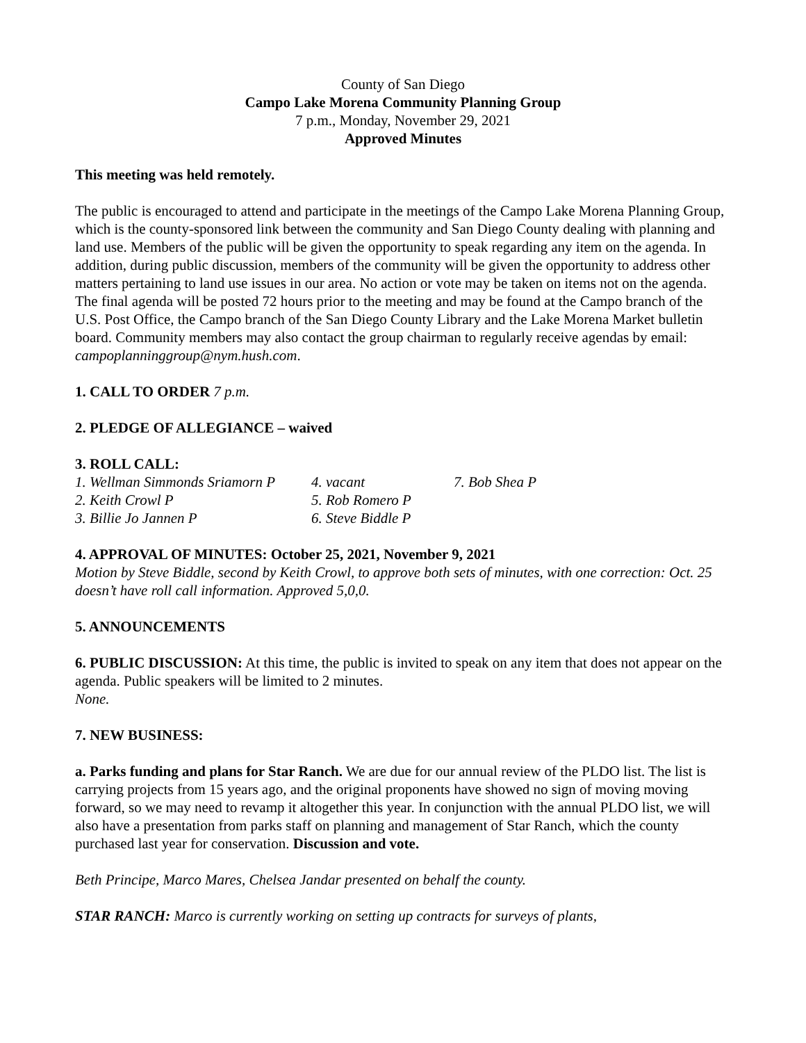County of San Diego
Campo Lake Morena Community Planning Group
7 p.m., Monday, November 29, 2021
Approved Minutes
This meeting was held remotely.
The public is encouraged to attend and participate in the meetings of the Campo Lake Morena Planning Group, which is the county-sponsored link between the community and San Diego County dealing with planning and land use. Members of the public will be given the opportunity to speak regarding any item on the agenda. In addition, during public discussion, members of the community will be given the opportunity to address other matters pertaining to land use issues in our area. No action or vote may be taken on items not on the agenda. The final agenda will be posted 72 hours prior to the meeting and may be found at the Campo branch of the U.S. Post Office, the Campo branch of the San Diego County Library and the Lake Morena Market bulletin board. Community members may also contact the group chairman to regularly receive agendas by email: campoplanninggroup@nym.hush.com.
1. CALL TO ORDER 7 p.m.
2. PLEDGE OF ALLEGIANCE – waived
3. ROLL CALL:
| 1. Wellman Simmonds Sriamorn P | 4. vacant | 7. Bob Shea P |
| 2. Keith Crowl P | 5. Rob Romero P | |
| 3. Billie Jo Jannen P | 6. Steve Biddle P | |
4. APPROVAL OF MINUTES: October 25, 2021, November 9, 2021
Motion by Steve Biddle, second by Keith Crowl, to approve both sets of minutes, with one correction: Oct. 25 doesn’t have roll call information. Approved 5,0,0.
5. ANNOUNCEMENTS
6. PUBLIC DISCUSSION: At this time, the public is invited to speak on any item that does not appear on the agenda. Public speakers will be limited to 2 minutes.
None.
7. NEW BUSINESS:
a. Parks funding and plans for Star Ranch. We are due for our annual review of the PLDO list. The list is carrying projects from 15 years ago, and the original proponents have showed no sign of moving moving forward, so we may need to revamp it altogether this year. In conjunction with the annual PLDO list, we will also have a presentation from parks staff on planning and management of Star Ranch, which the county purchased last year for conservation. Discussion and vote.
Beth Principe, Marco Mares, Chelsea Jandar presented on behalf the county.
STAR RANCH: Marco is currently working on setting up contracts for surveys of plants,